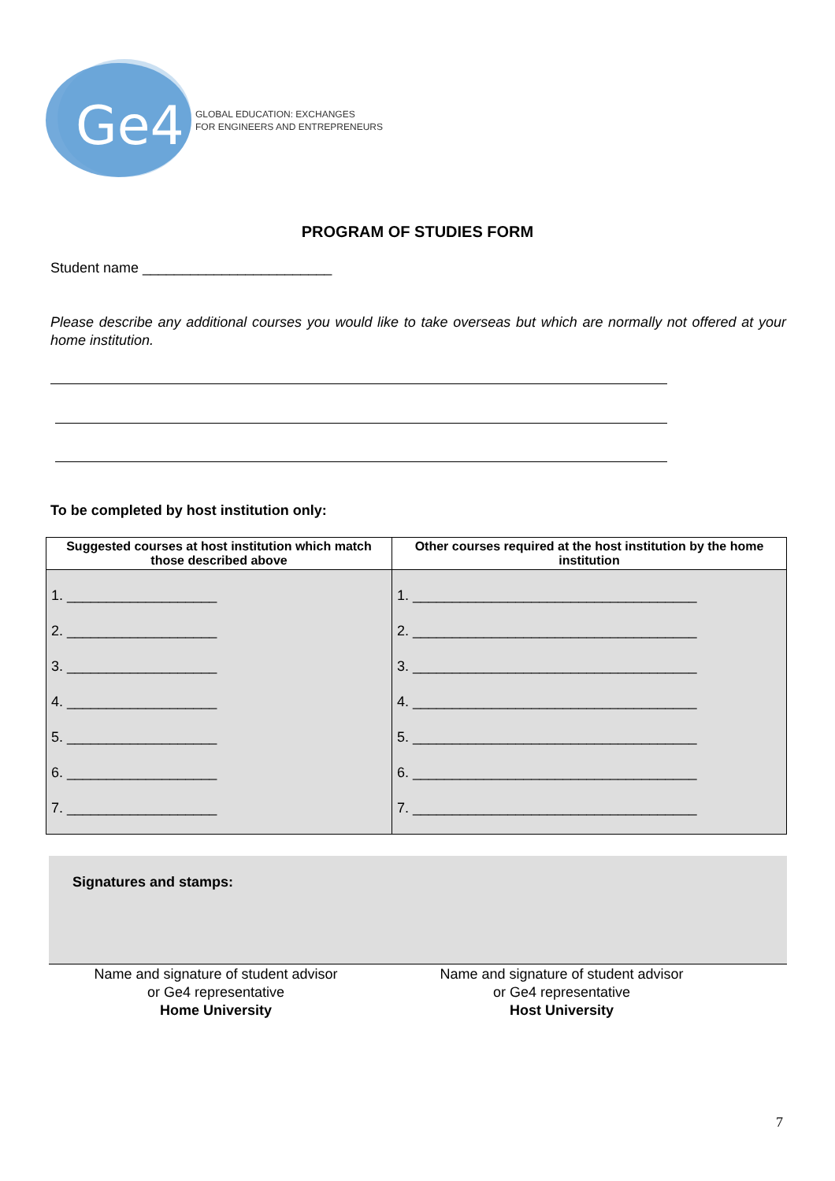Ge4
GLOBAL EDUCATION: EXCHANGES
FOR ENGINEERS AND ENTREPRENEURS
PROGRAM OF STUDIES FORM
Student name ________________________
Please describe any additional courses you would like to take overseas but which are normally not offered at your home institution.
To be completed by host institution only:
| Suggested courses at host institution which match those described above | Other courses required at the host institution by the home institution |
| --- | --- |
| 1. ___________________ 2. ___________________ 3. ___________________ 4. ___________________ 5. ___________________ 6. ___________________ 7. ___________________ | 1. ____________________________________ 2. ____________________________________ 3. ____________________________________ 4. ____________________________________ 5. ____________________________________ 6. ____________________________________ 7. ____________________________________ |
Signatures and stamps:
Name and signature of student advisor
or Ge4 representative
Home University
Name and signature of student advisor
or Ge4 representative
Host University
7